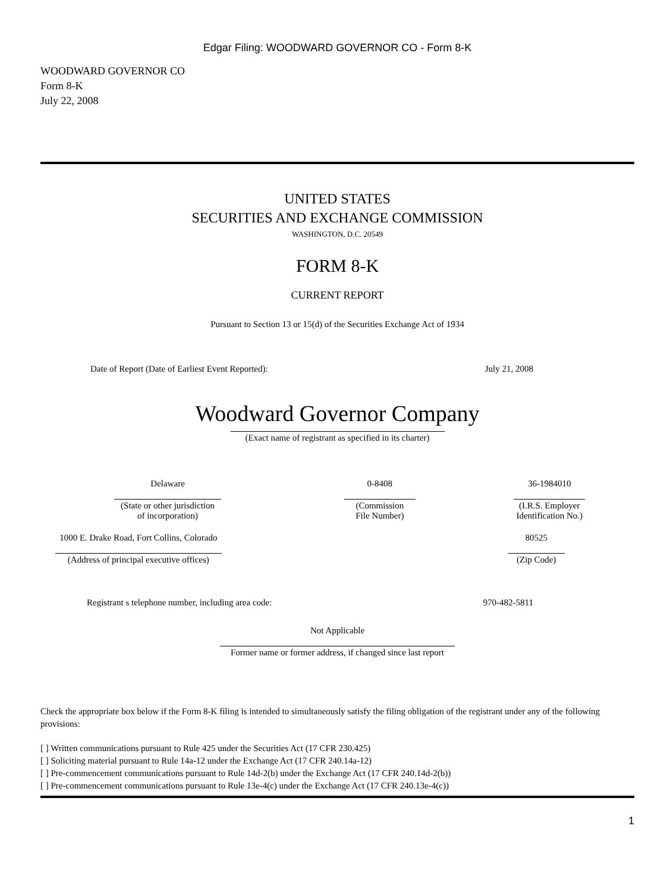Edgar Filing: WOODWARD GOVERNOR CO - Form 8-K
WOODWARD GOVERNOR CO
Form 8-K
July 22, 2008
UNITED STATES
SECURITIES AND EXCHANGE COMMISSION
WASHINGTON, D.C. 20549
FORM 8-K
CURRENT REPORT
Pursuant to Section 13 or 15(d) of the Securities Exchange Act of 1934
| Date of Report (Date of Earliest Event Reported): | July 21, 2008 |
Woodward Governor Company
(Exact name of registrant as specified in its charter)
| Delaware (State or other jurisdiction of incorporation) | 0-8408 (Commission File Number) | 36-1984010 (I.R.S. Employer Identification No.) |
| 1000 E. Drake Road, Fort Collins, Colorado (Address of principal executive offices) | | 80525 (Zip Code) |
| Registrant s telephone number, including area code: | 970-482-5811 |
Not Applicable
Former name or former address, if changed since last report
Check the appropriate box below if the Form 8-K filing is intended to simultaneously satisfy the filing obligation of the registrant under any of the following provisions:
[ ] Written communications pursuant to Rule 425 under the Securities Act (17 CFR 230.425)
[ ] Soliciting material pursuant to Rule 14a-12 under the Exchange Act (17 CFR 240.14a-12)
[ ] Pre-commencement communications pursuant to Rule 14d-2(b) under the Exchange Act (17 CFR 240.14d-2(b))
[ ] Pre-commencement communications pursuant to Rule 13e-4(c) under the Exchange Act (17 CFR 240.13e-4(c))
1